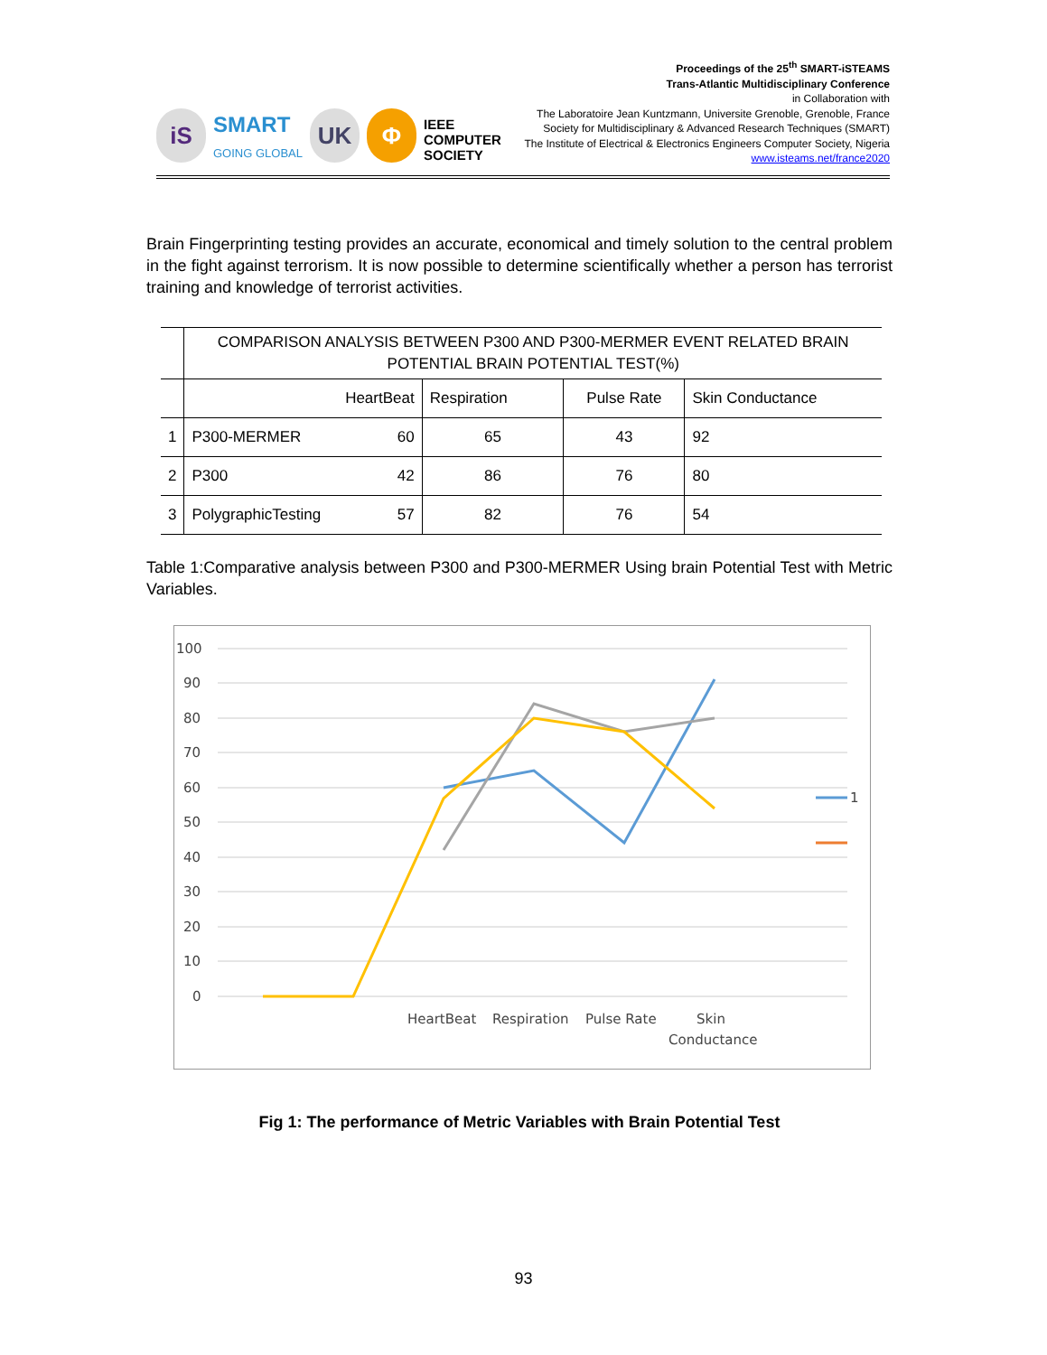iS
SMART
GOING GLOBAL
UK
Φ
IEEE
COMPUTER
SOCIETY
Proceedings of the 25<sup>th</sup> SMART-iSTEAMS
Trans-Atlantic Multidisciplinary Conference
in Collaboration with
The Laboratoire Jean Kuntzmann, Universite Grenoble, Grenoble, France
Society for Multidisciplinary & Advanced Research Techniques (SMART)
The Institute of Electrical & Electronics Engineers Computer Society, Nigeria
www.isteams.net/france2020
Brain Fingerprinting testing provides an accurate, economical and timely solution to the central problem in the fight against terrorism. It is now possible to determine scientifically whether a person has terrorist training and knowledge of terrorist activities.
| | COMPARISON ANALYSIS BETWEEN P300 AND P300-MERMER EVENT RELATED BRAIN POTENTIAL BRAIN POTENTIAL TEST(%) | | | |
| --- | --- | --- | --- | --- |
| | HeartBeat | Respiration | Pulse Rate | Skin Conductance |
| 1 | P300-MERMER 60 | 65 | 43 | 92 |
| 2 | P300 42 | 86 | 76 | 80 |
| 3 | PolygraphicTesting 57 | 82 | 76 | 54 |
Table 1:Comparative analysis between P300 and P300-MERMER Using brain Potential Test with Metric Variables.
100
90
80
70
60
50
40
30
20
10
0
HeartBeat
Respiration
Pulse Rate
Skin
Conductance
1
Fig 1: The performance of Metric Variables with Brain Potential Test
93